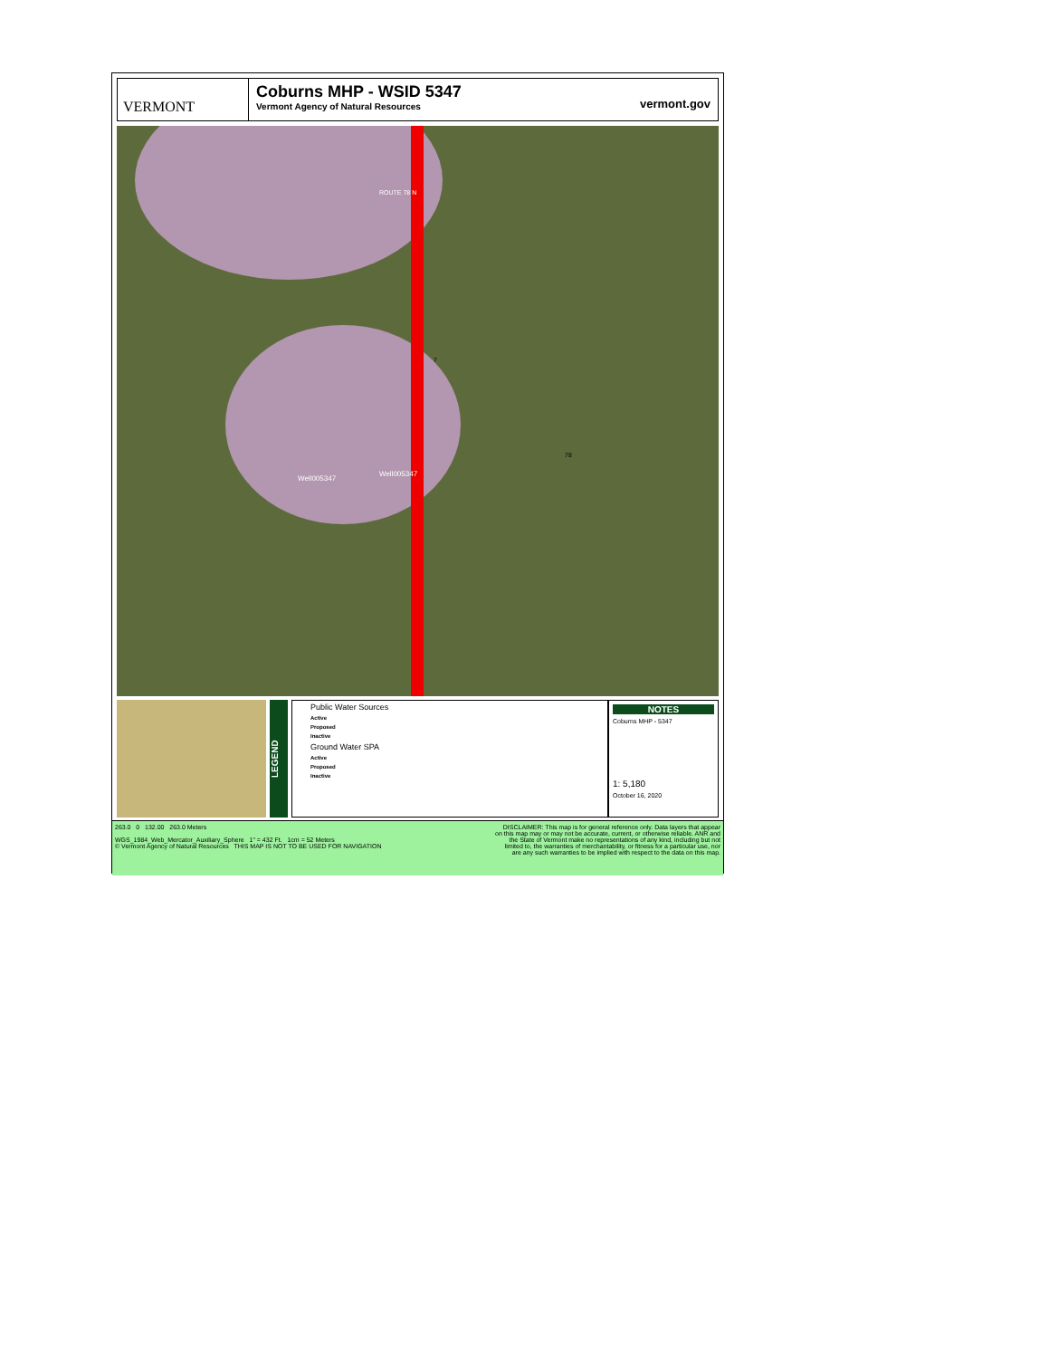VERMONT
Coburns MHP - WSID 5347
Vermont Agency of Natural Resources
vermont.gov
Well005347
Well005347
ROUTE 78 N
7
78
LEGEND
Public Water Sources
Active
Proposed
Inactive
Ground Water SPA
Active
Proposed
Inactive
NOTES
Coburns MHP - 5347
1: 5,180
October 16, 2020
263.0 0 132.00 263.0 Meters
WGS_1984_Web_Mercator_Auxiliary_Sphere 1" = 432 Ft. 1cm = 52 Meters
© Vermont Agency of Natural Resources THIS MAP IS NOT TO BE USED FOR NAVIGATION
DISCLAIMER: This map is for general reference only. Data layers that appear on this map may or may not be accurate, current, or otherwise reliable. ANR and the State of Vermont make no representations of any kind, including but not limited to, the warranties of merchantability, or fitness for a particular use, nor are any such warranties to be implied with respect to the data on this map.